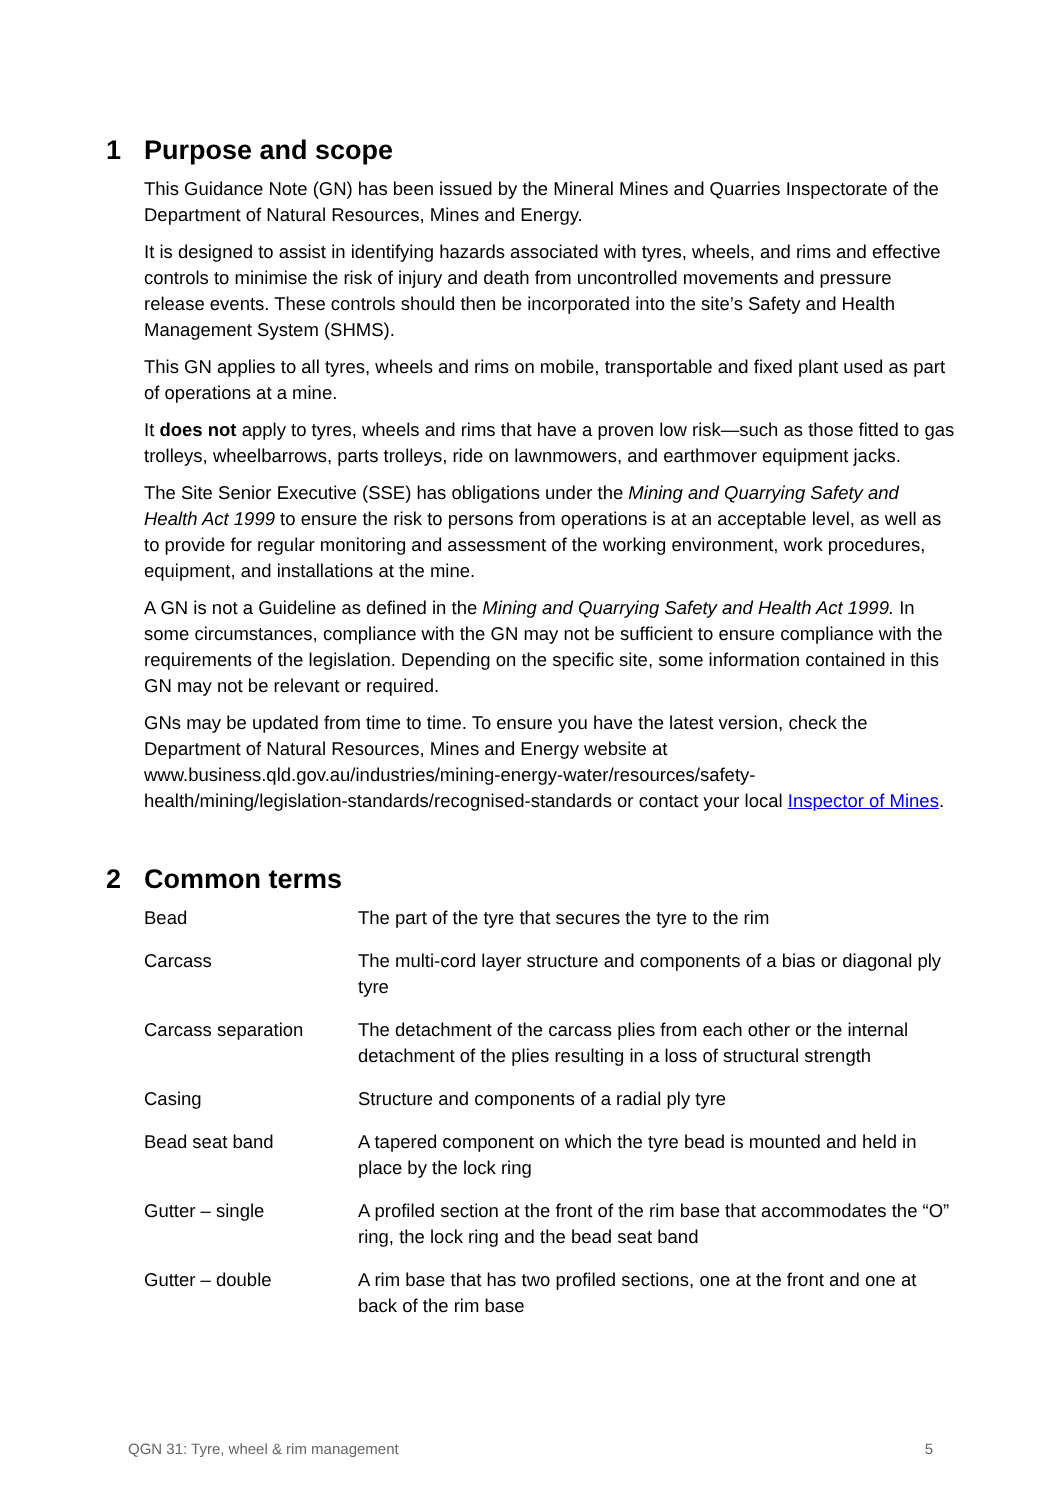1 Purpose and scope
This Guidance Note (GN) has been issued by the Mineral Mines and Quarries Inspectorate of the Department of Natural Resources, Mines and Energy.
It is designed to assist in identifying hazards associated with tyres, wheels, and rims and effective controls to minimise the risk of injury and death from uncontrolled movements and pressure release events. These controls should then be incorporated into the site’s Safety and Health Management System (SHMS).
This GN applies to all tyres, wheels and rims on mobile, transportable and fixed plant used as part of operations at a mine.
It does not apply to tyres, wheels and rims that have a proven low risk—such as those fitted to gas trolleys, wheelbarrows, parts trolleys, ride on lawnmowers, and earthmover equipment jacks.
The Site Senior Executive (SSE) has obligations under the Mining and Quarrying Safety and Health Act 1999 to ensure the risk to persons from operations is at an acceptable level, as well as to provide for regular monitoring and assessment of the working environment, work procedures, equipment, and installations at the mine.
A GN is not a Guideline as defined in the Mining and Quarrying Safety and Health Act 1999. In some circumstances, compliance with the GN may not be sufficient to ensure compliance with the requirements of the legislation. Depending on the specific site, some information contained in this GN may not be relevant or required.
GNs may be updated from time to time. To ensure you have the latest version, check the Department of Natural Resources, Mines and Energy website at www.business.qld.gov.au/industries/mining-energy-water/resources/safety-health/mining/legislation-standards/recognised-standards or contact your local Inspector of Mines.
2 Common terms
| Bead | The part of the tyre that secures the tyre to the rim |
| Carcass | The multi-cord layer structure and components of a bias or diagonal ply tyre |
| Carcass separation | The detachment of the carcass plies from each other or the internal detachment of the plies resulting in a loss of structural strength |
| Casing | Structure and components of a radial ply tyre |
| Bead seat band | A tapered component on which the tyre bead is mounted and held in place by the lock ring |
| Gutter – single | A profiled section at the front of the rim base that accommodates the “O” ring, the lock ring and the bead seat band |
| Gutter – double | A rim base that has two profiled sections, one at the front and one at back of the rim base |
QGN 31: Tyre, wheel & rim management 5